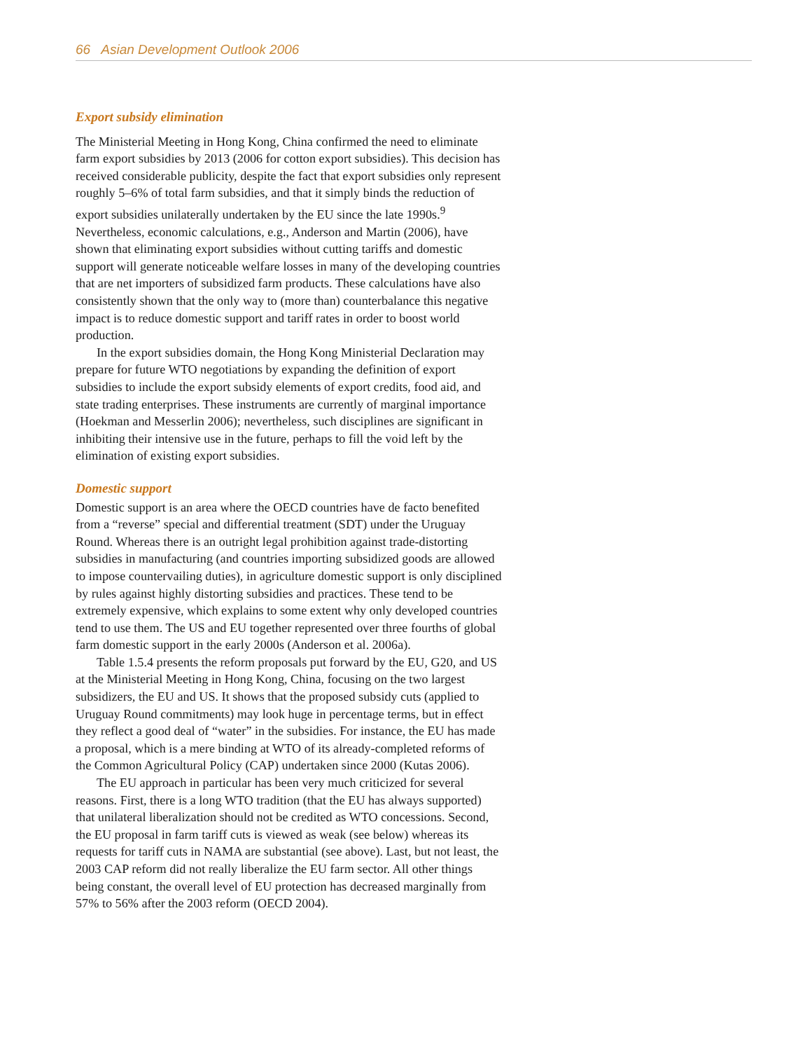66 Asian Development Outlook 2006
Export subsidy elimination
The Ministerial Meeting in Hong Kong, China confirmed the need to eliminate farm export subsidies by 2013 (2006 for cotton export subsidies). This decision has received considerable publicity, despite the fact that export subsidies only represent roughly 5–6% of total farm subsidies, and that it simply binds the reduction of export subsidies unilaterally undertaken by the EU since the late 1990s.<sup>9</sup> Nevertheless, economic calculations, e.g., Anderson and Martin (2006), have shown that eliminating export subsidies without cutting tariffs and domestic support will generate noticeable welfare losses in many of the developing countries that are net importers of subsidized farm products. These calculations have also consistently shown that the only way to (more than) counterbalance this negative impact is to reduce domestic support and tariff rates in order to boost world production.
In the export subsidies domain, the Hong Kong Ministerial Declaration may prepare for future WTO negotiations by expanding the definition of export subsidies to include the export subsidy elements of export credits, food aid, and state trading enterprises. These instruments are currently of marginal importance (Hoekman and Messerlin 2006); nevertheless, such disciplines are significant in inhibiting their intensive use in the future, perhaps to fill the void left by the elimination of existing export subsidies.
Domestic support
Domestic support is an area where the OECD countries have de facto benefited from a “reverse” special and differential treatment (SDT) under the Uruguay Round. Whereas there is an outright legal prohibition against trade-distorting subsidies in manufacturing (and countries importing subsidized goods are allowed to impose countervailing duties), in agriculture domestic support is only disciplined by rules against highly distorting subsidies and practices. These tend to be extremely expensive, which explains to some extent why only developed countries tend to use them. The US and EU together represented over three fourths of global farm domestic support in the early 2000s (Anderson et al. 2006a).
Table 1.5.4 presents the reform proposals put forward by the EU, G20, and US at the Ministerial Meeting in Hong Kong, China, focusing on the two largest subsidizers, the EU and US. It shows that the proposed subsidy cuts (applied to Uruguay Round commitments) may look huge in percentage terms, but in effect they reflect a good deal of “water” in the subsidies. For instance, the EU has made a proposal, which is a mere binding at WTO of its already-completed reforms of the Common Agricultural Policy (CAP) undertaken since 2000 (Kutas 2006).
The EU approach in particular has been very much criticized for several reasons. First, there is a long WTO tradition (that the EU has always supported) that unilateral liberalization should not be credited as WTO concessions. Second, the EU proposal in farm tariff cuts is viewed as weak (see below) whereas its requests for tariff cuts in NAMA are substantial (see above). Last, but not least, the 2003 CAP reform did not really liberalize the EU farm sector. All other things being constant, the overall level of EU protection has decreased marginally from 57% to 56% after the 2003 reform (OECD 2004).